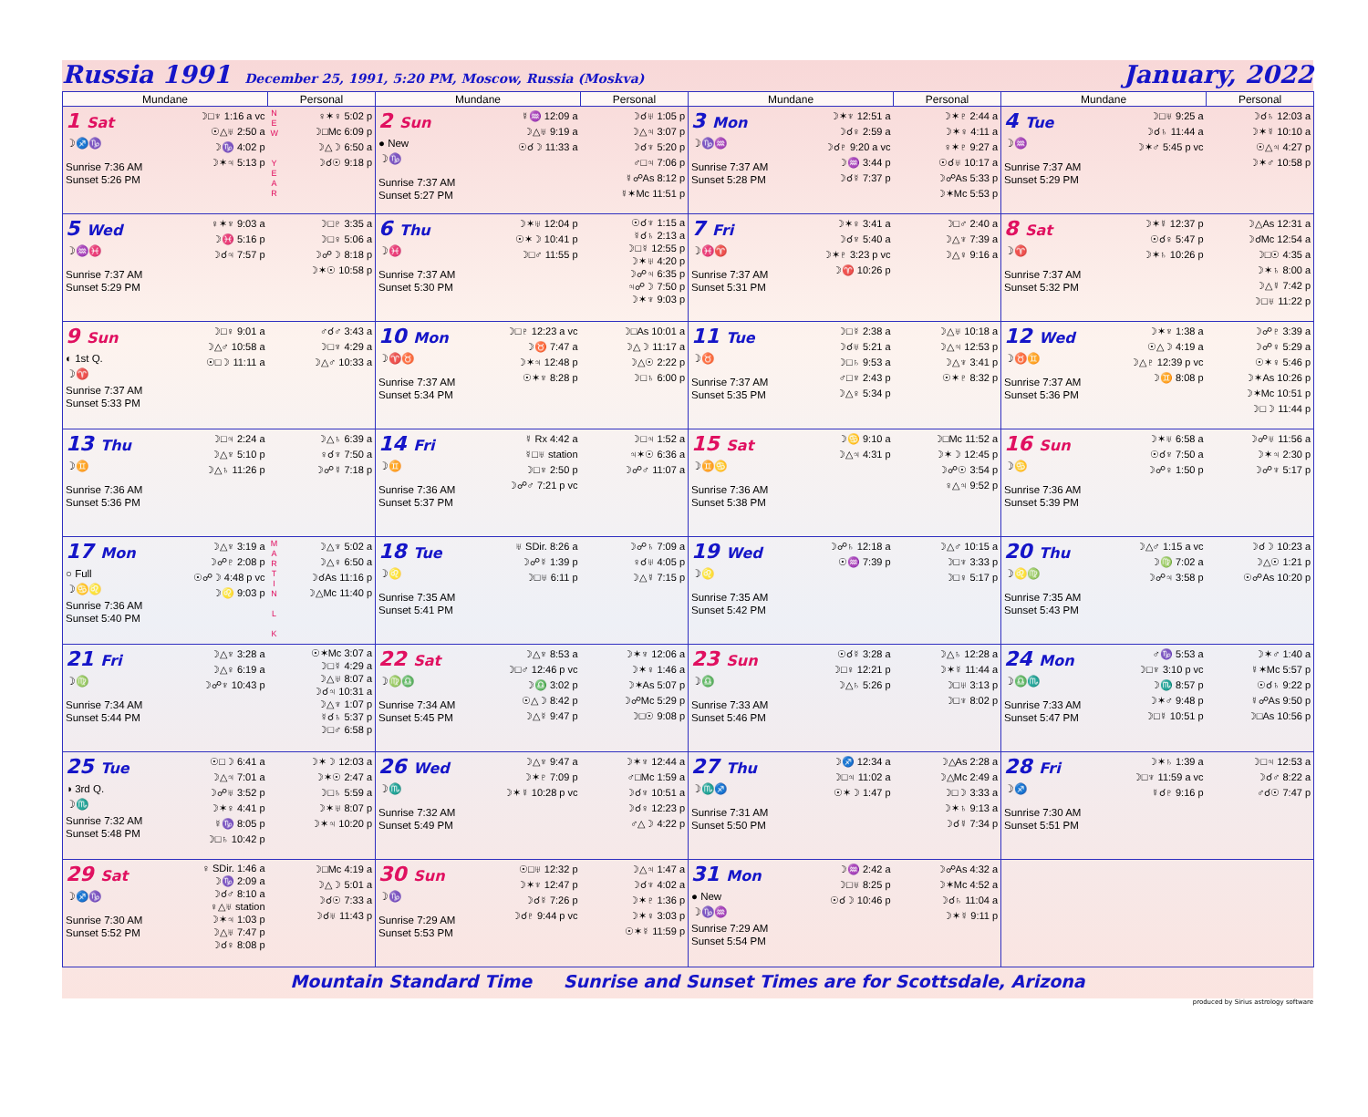Russia 1991 December 25, 1991, 5:20 PM, Moscow, Russia (Moskva)
January, 2022
| Mundane | | Personal | Mundane | | Personal | Mundane | | Personal | Mundane | | Personal |
| --- | --- | --- | --- | --- | --- | --- | --- | --- | --- | --- | --- |
| 1 Sat ☽♐♑ Sunrise 7:36 AM Sunset 5:26 PM | ☽□♆ 1:16 a vc ☉△♅ 2:50 a ☽♑ 4:02 p ☽✶♃ 5:13 p | N E W Y E A R ♀✶♀ 5:02 p ☽□Mc 6:09 p ☽△☽ 6:50 a ☽☌☉ 9:18 p | 2 Sun ● New ☽♑ Sunrise 7:37 AM Sunset 5:27 PM | ☿♒ 12:09 a ☽△♅ 9:19 a ☉☌☽ 11:33 a | ☽☌♅ 1:05 p ☽△♃ 3:07 p ☽☌♆ 5:20 p ♂□♃ 7:06 p ☿☍As 8:12 p ☿✶Mc 11:51 p | 3 Mon ☽♑♒ Sunrise 7:37 AM Sunset 5:28 PM | ☽✶♆ 12:51 a ☽☌♀ 2:59 a ☽☌♇ 9:20 a vc ☽♒ 3:44 p ☽☌☿ 7:37 p | ☽✶♇ 2:44 a ☽✶♀ 4:11 a ♀✶♇ 9:27 a ☉☌♅ 10:17 a ☽☍As 5:33 p ☽✶Mc 5:53 p | 4 Tue ☽♒ Sunrise 7:37 AM Sunset 5:29 PM | ☽□♅ 9:25 a ☽☌♄ 11:44 a ☽✶♂ 5:45 p vc | ☽☌♄ 12:03 a ☽✶☿ 10:10 a ☉△♃ 4:27 p ☽✶♂ 10:58 p |
| 5 Wed ☽♒♓ Sunrise 7:37 AM Sunset 5:29 PM | ♀✶♆ 9:03 a ☽♓ 5:16 p ☽☌♃ 7:57 p | ☽□♇ 3:35 a ☽□♀ 5:06 a ☽☍☽ 8:18 p ☽✶☉ 10:58 p | 6 Thu ☽♓ Sunrise 7:37 AM Sunset 5:30 PM | ☽✶♅ 12:04 p ☉✶☽ 10:41 p ☽□♂ 11:55 p | ☉☌♆ 1:15 a ☿☌♄ 2:13 a ☽□☿ 12:55 p ☽✶♅ 4:20 p ☽☍♃ 6:35 p ♃☍☽ 7:50 p ☽✶♆ 9:03 p | 7 Fri ☽♓♈ Sunrise 7:37 AM Sunset 5:31 PM | ☽✶♀ 3:41 a ☽☌♆ 5:40 a ☽✶♇ 3:23 p vc ☽♈ 10:26 p | ☽□♂ 2:40 a ☽△♆ 7:39 a ☽△♀ 9:16 a | 8 Sat ☽♈ Sunrise 7:37 AM Sunset 5:32 PM | ☽✶☿ 12:37 p ☉☌♀ 5:47 p ☽✶♄ 10:26 p | ☽△As 12:31 a ☽☌Mc 12:54 a ☽□☉ 4:35 a ☽✶♄ 8:00 a ☽△☿ 7:42 p ☽□♅ 11:22 p |
| 9 Sun ◐ 1st Q. ☽♈ Sunrise 7:37 AM Sunset 5:33 PM | ☽□♀ 9:01 a ☽△♂ 10:58 a ☉□☽ 11:11 a | ♂☌♂ 3:43 a ☽□♆ 4:29 a ☽△♂ 10:33 a | 10 Mon ☽♈♉ Sunrise 7:37 AM Sunset 5:34 PM | ☽□♇ 12:23 a vc ☽♉ 7:47 a ☽✶♃ 12:48 p ☉✶♆ 8:28 p | ☽□As 10:01 a ☽△☽ 11:17 a ☽△☉ 2:22 p ☽□♄ 6:00 p | 11 Tue ☽♉ Sunrise 7:37 AM Sunset 5:35 PM | ☽□☿ 2:38 a ☽☌♅ 5:21 a ☽□♄ 9:53 a ♂□♆ 2:43 p ☽△♀ 5:34 p | ☽△♅ 10:18 a ☽△♃ 12:53 p ☽△♆ 3:41 p ☉✶♇ 8:32 p | 12 Wed ☽♉♊ Sunrise 7:37 AM Sunset 5:36 PM | ☽✶♆ 1:38 a ☉△☽ 4:19 a ☽△♇ 12:39 p vc ☽♊ 8:08 p | ☽☍♇ 3:39 a ☽☍♀ 5:29 a ☉✶♀ 5:46 p ☽✶As 10:26 p ☽✶Mc 10:51 p ☽□☽ 11:44 p |
| 13 Thu ☽♊ Sunrise 7:36 AM Sunset 5:36 PM | ☽□♃ 2:24 a ☽△♆ 5:10 p ☽△♄ 11:26 p | ☽△♄ 6:39 a ♀☌♆ 7:50 a ☽☍☿ 7:18 p | 14 Fri ☽♊ Sunrise 7:36 AM Sunset 5:37 PM | ☿ Rx 4:42 a ☿□♅ station ☽□♆ 2:50 p ☽☍♂ 7:21 p vc | ☽□♃ 1:52 a ♃✶☉ 6:36 a ☽☍♂ 11:07 a | 15 Sat ☽♊♋ Sunrise 7:36 AM Sunset 5:38 PM | ☽♋ 9:10 a ☽△♃ 4:31 p | ☽□Mc 11:52 a ☽✶☽ 12:45 p ☽☍☉ 3:54 p ♀△♃ 9:52 p | 16 Sun ☽♋ Sunrise 7:36 AM Sunset 5:39 PM | ☽✶♅ 6:58 a ☉☌♆ 7:50 a ☽☍♀ 1:50 p | ☽☍♅ 11:56 a ☽✶♃ 2:30 p ☽☍♆ 5:17 p |
| 17 Mon ○ Full ☽♋♌ Sunrise 7:36 AM Sunset 5:40 PM | ☽△♆ 3:19 a ☽☍♇ 2:08 p ☉☍☽ 4:48 p vc ☽♌ 9:03 p | M A R T I N L K ☽△♆ 5:02 a ☽△♀ 6:50 a ☽☌As 11:16 p ☽△Mc 11:40 p | 18 Tue ☽♌ Sunrise 7:35 AM Sunset 5:41 PM | ♅ SDir. 8:26 a ☽☍☿ 1:39 p ☽□♅ 6:11 p | ☽☍♄ 7:09 a ♀☌♅ 4:05 p ☽△☿ 7:15 p | 19 Wed ☽♌ Sunrise 7:35 AM Sunset 5:42 PM | ☽☍♄ 12:18 a ☉♒ 7:39 p | ☽△♂ 10:15 a ☽□♆ 3:33 p ☽□♀ 5:17 p | 20 Thu ☽♌♍ Sunrise 7:35 AM Sunset 5:43 PM | ☽△♂ 1:15 a vc ☽♍ 7:02 a ☽☍♃ 3:58 p | ☽☌☽ 10:23 a ☽△☉ 1:21 p ☉☍As 10:20 p |
| 21 Fri ☽♍ Sunrise 7:34 AM Sunset 5:44 PM | ☽△♆ 3:28 a ☽△♀ 6:19 a ☽☍♆ 10:43 p | ☉✶Mc 3:07 a ☽□☿ 4:29 a ☽△♅ 8:07 a ☽☌♃ 10:31 a ☽△♆ 1:07 p ☿☌♄ 5:37 p ☽□♂ 6:58 p | 22 Sat ☽♍♎ Sunrise 7:34 AM Sunset 5:45 PM | ☽△♆ 8:53 a ☽□♂ 12:46 p vc ☽♎ 3:02 p ☉△☽ 8:42 p ☽△☿ 9:47 p | ☽✶♆ 12:06 a ☽✶♀ 1:46 a ☽✶As 5:07 p ☽☍Mc 5:29 p ☽□☉ 9:08 p | 23 Sun ☽♎ Sunrise 7:33 AM Sunset 5:46 PM | ☉☌☿ 3:28 a ☽□♀ 12:21 p ☽△♄ 5:26 p | ☽△♄ 12:28 a ☽✶☿ 11:44 a ☽□♅ 3:13 p ☽□♆ 8:02 p | 24 Mon ☽♎♏ Sunrise 7:33 AM Sunset 5:47 PM | ♂♑ 5:53 a ☽□♆ 3:10 p vc ☽♏ 8:57 p ☽✶♂ 9:48 p ☽□☿ 10:51 p | ☽✶♂ 1:40 a ☿✶Mc 5:57 p ☉☌♄ 9:22 p ☿☍As 9:50 p ☽□As 10:56 p |
| 25 Tue ◑ 3rd Q. ☽♏ Sunrise 7:32 AM Sunset 5:48 PM | ☉□☽ 6:41 a ☽△♃ 7:01 a ☽☍♅ 3:52 p ☽✶♀ 4:41 p ☿♑ 8:05 p ☽□♄ 10:42 p | ☽✶☽ 12:03 a ☽✶☉ 2:47 a ☽□♄ 5:59 a ☽✶♅ 8:07 p ☽✶♃ 10:20 p | 26 Wed ☽♏ Sunrise 7:32 AM Sunset 5:49 PM | ☽△♆ 9:47 a ☽✶♇ 7:09 p ☽✶☿ 10:28 p vc | ☽✶♆ 12:44 a ♂□Mc 1:59 a ☽☌♆ 10:51 a ☽☌♀ 12:23 p ♂△☽ 4:22 p | 27 Thu ☽♏♐ Sunrise 7:31 AM Sunset 5:50 PM | ☽♐ 12:34 a ☽□♃ 11:02 a ☉✶☽ 1:47 p | ☽△As 2:28 a ☽△Mc 2:49 a ☽□☽ 3:33 a ☽✶♄ 9:13 a ☽☌☿ 7:34 p | 28 Fri ☽♐ Sunrise 7:30 AM Sunset 5:51 PM | ☽✶♄ 1:39 a ☽□♆ 11:59 a vc ☿☌♇ 9:16 p | ☽□♃ 12:53 a ☽☌♂ 8:22 a ♂☌☉ 7:47 p |
| 29 Sat ☽♐♑ Sunrise 7:30 AM Sunset 5:52 PM | ♀ SDir. 1:46 a ☽♑ 2:09 a ☽☌♂ 8:10 a ♀△♅ station ☽✶♃ 1:03 p ☽△♅ 7:47 p ☽☌♀ 8:08 p | ☽□Mc 4:19 a ☽△☽ 5:01 a ☽☌☉ 7:33 a ☽☌♅ 11:43 p | 30 Sun ☽♑ Sunrise 7:29 AM Sunset 5:53 PM | ☉□♅ 12:32 p ☽✶♆ 12:47 p ☽☌☿ 7:26 p ☽☌♇ 9:44 p vc | ☽△♃ 1:47 a ☽☌♆ 4:02 a ☽✶♇ 1:36 p ☽✶♀ 3:03 p ☉✶☿ 11:59 p | 31 Mon ● New ☽♑♒ Sunrise 7:29 AM Sunset 5:54 PM | ☽♒ 2:42 a ☽□♅ 8:25 p ☉☌☽ 10:46 p | ☽☍As 4:32 a ☽✶Mc 4:52 a ☽☌♄ 11:04 a ☽✶☿ 9:11 p | | | |
Mountain Standard Time Sunrise and Sunset Times are for Scottsdale, Arizona
produced by Sirius astrology software